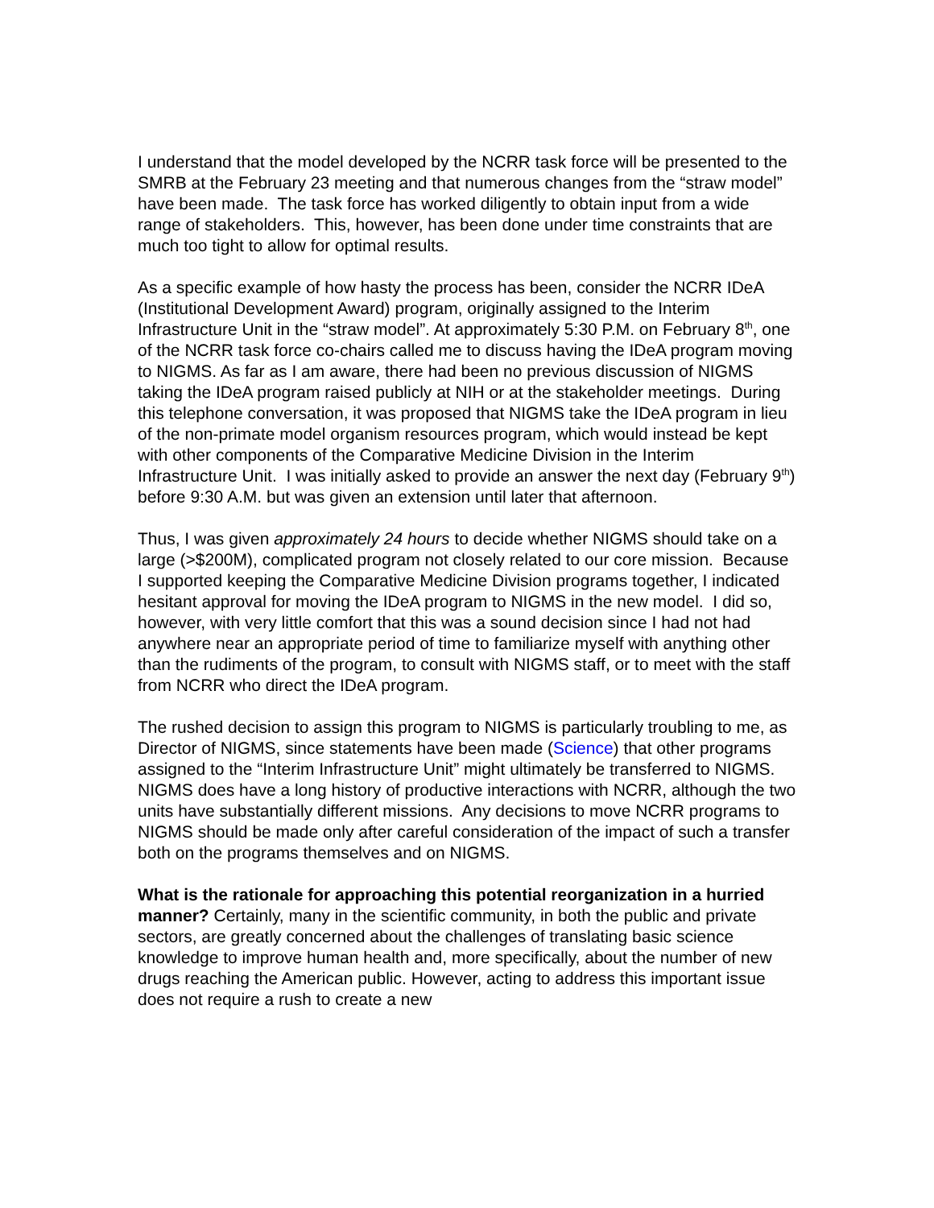I understand that the model developed by the NCRR task force will be presented to the SMRB at the February 23 meeting and that numerous changes from the “straw model” have been made. The task force has worked diligently to obtain input from a wide range of stakeholders. This, however, has been done under time constraints that are much too tight to allow for optimal results.
As a specific example of how hasty the process has been, consider the NCRR IDeA (Institutional Development Award) program, originally assigned to the Interim Infrastructure Unit in the “straw model”. At approximately 5:30 P.M. on February 8<sup>th</sup>, one of the NCRR task force co-chairs called me to discuss having the IDeA program moving to NIGMS. As far as I am aware, there had been no previous discussion of NIGMS taking the IDeA program raised publicly at NIH or at the stakeholder meetings. During this telephone conversation, it was proposed that NIGMS take the IDeA program in lieu of the non-primate model organism resources program, which would instead be kept with other components of the Comparative Medicine Division in the Interim Infrastructure Unit. I was initially asked to provide an answer the next day (February 9<sup>th</sup>) before 9:30 A.M. but was given an extension until later that afternoon.
Thus, I was given approximately 24 hours to decide whether NIGMS should take on a large (>$200M), complicated program not closely related to our core mission. Because I supported keeping the Comparative Medicine Division programs together, I indicated hesitant approval for moving the IDeA program to NIGMS in the new model. I did so, however, with very little comfort that this was a sound decision since I had not had anywhere near an appropriate period of time to familiarize myself with anything other than the rudiments of the program, to consult with NIGMS staff, or to meet with the staff from NCRR who direct the IDeA program.
The rushed decision to assign this program to NIGMS is particularly troubling to me, as Director of NIGMS, since statements have been made (Science) that other programs assigned to the “Interim Infrastructure Unit” might ultimately be transferred to NIGMS. NIGMS does have a long history of productive interactions with NCRR, although the two units have substantially different missions. Any decisions to move NCRR programs to NIGMS should be made only after careful consideration of the impact of such a transfer both on the programs themselves and on NIGMS.
What is the rationale for approaching this potential reorganization in a hurried manner? Certainly, many in the scientific community, in both the public and private sectors, are greatly concerned about the challenges of translating basic science knowledge to improve human health and, more specifically, about the number of new drugs reaching the American public. However, acting to address this important issue does not require a rush to create a new